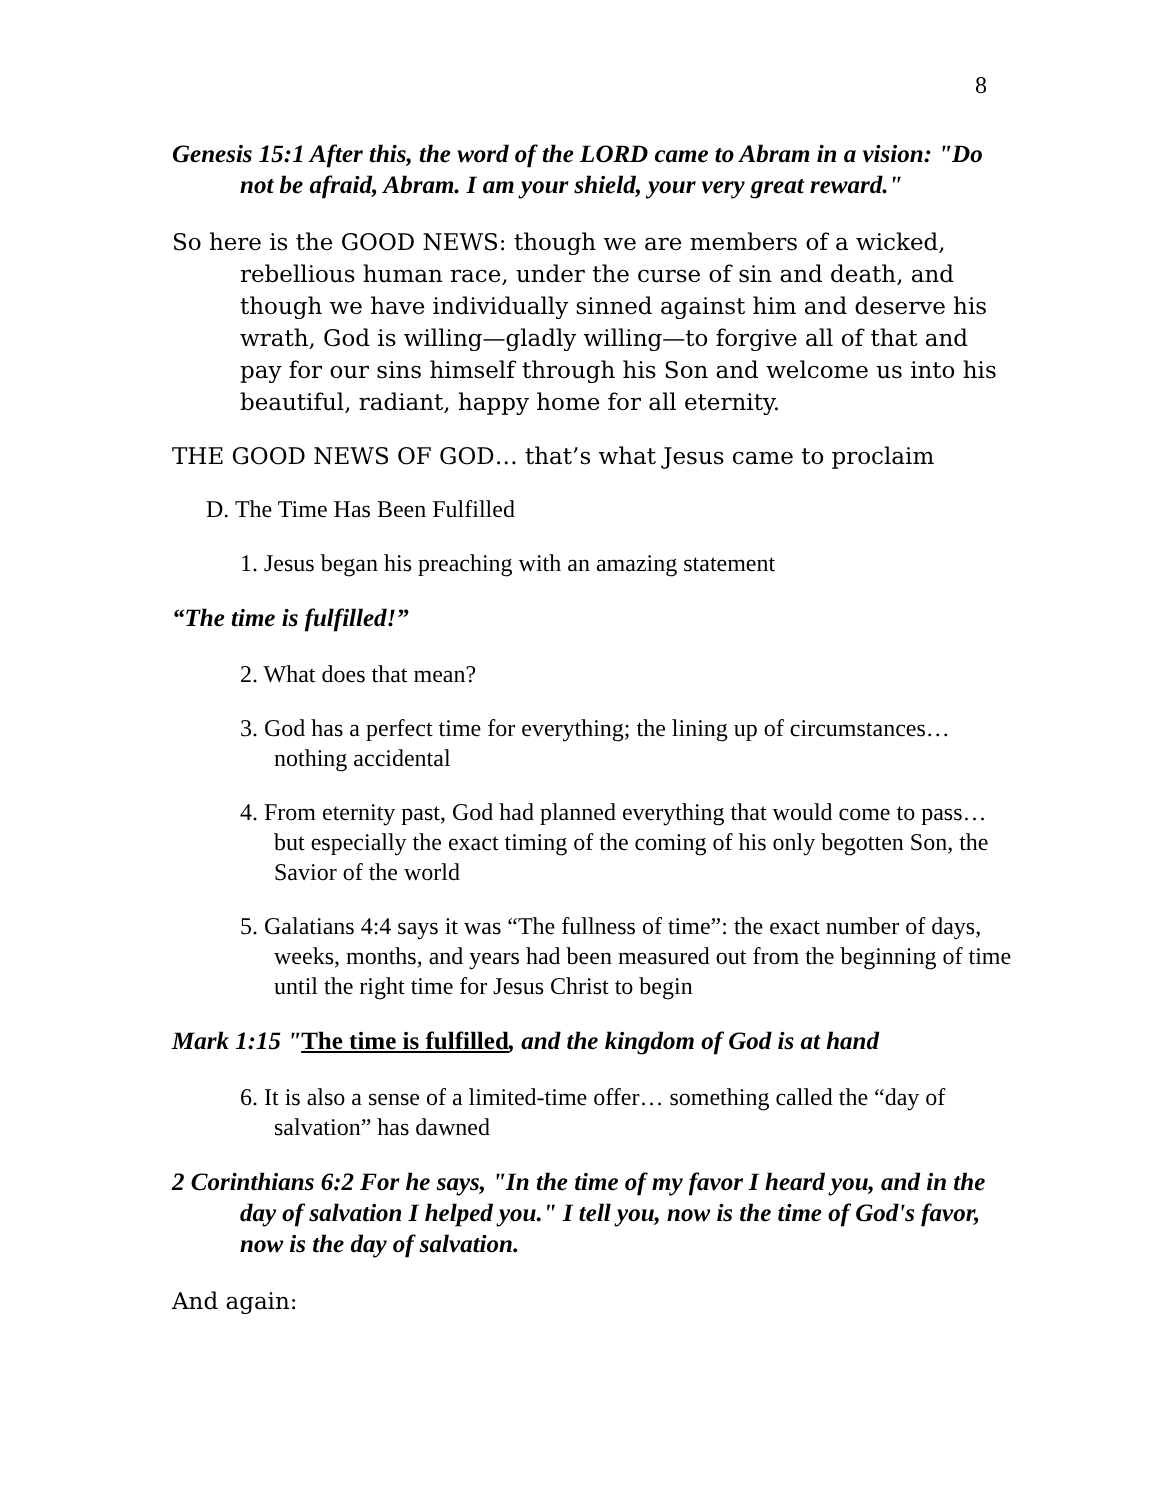8
Genesis 15:1 After this, the word of the LORD came to Abram in a vision: "Do not be afraid, Abram. I am your shield, your very great reward."
So here is the GOOD NEWS: though we are members of a wicked, rebellious human race, under the curse of sin and death, and though we have individually sinned against him and deserve his wrath, God is willing—gladly willing—to forgive all of that and pay for our sins himself through his Son and welcome us into his beautiful, radiant, happy home for all eternity.
THE GOOD NEWS OF GOD… that’s what Jesus came to proclaim
D. The Time Has Been Fulfilled
1. Jesus began his preaching with an amazing statement
“The time is fulfilled!”
2. What does that mean?
3. God has a perfect time for everything; the lining up of circumstances… nothing accidental
4. From eternity past, God had planned everything that would come to pass… but especially the exact timing of the coming of his only begotten Son, the Savior of the world
5. Galatians 4:4 says it was “The fullness of time”: the exact number of days, weeks, months, and years had been measured out from the beginning of time until the right time for Jesus Christ to begin
Mark 1:15 "The time is fulfilled, and the kingdom of God is at hand
6. It is also a sense of a limited-time offer… something called the “day of salvation” has dawned
2 Corinthians 6:2 For he says, "In the time of my favor I heard you, and in the day of salvation I helped you." I tell you, now is the time of God's favor, now is the day of salvation.
And again: